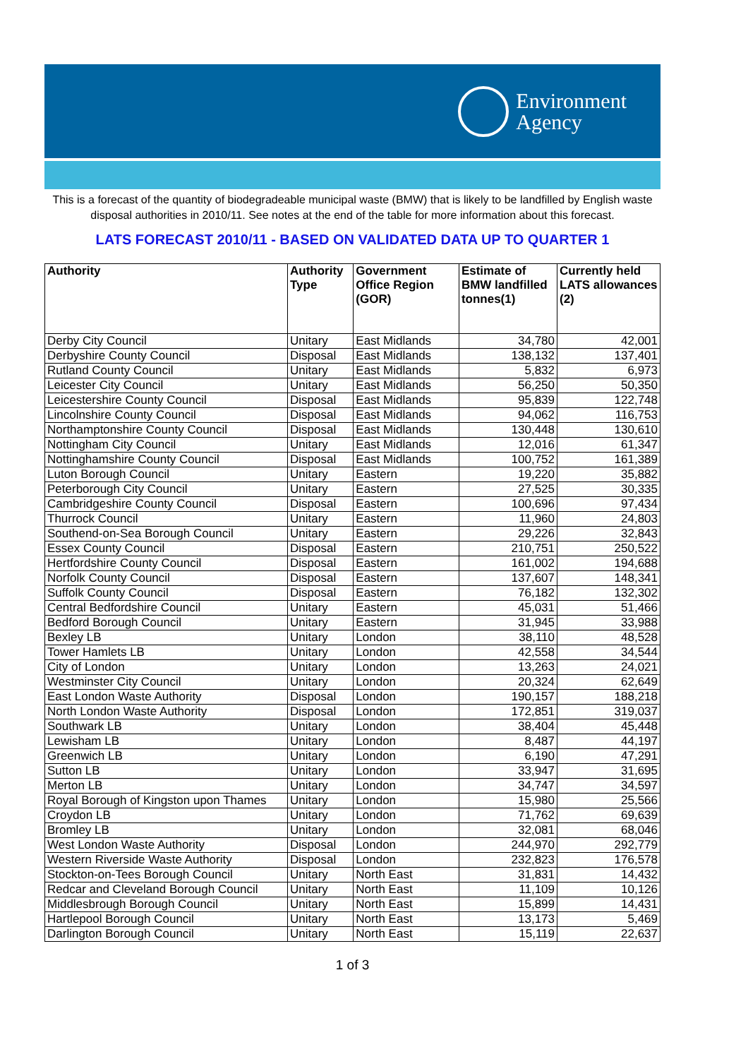Environment
Agency
This is a forecast of the quantity of biodegradeable municipal waste (BMW) that is likely to be landfilled by English waste disposal authorities in 2010/11. See notes at the end of the table for more information about this forecast.
LATS FORECAST 2010/11 - BASED ON VALIDATED DATA UP TO QUARTER 1
| Authority | Authority Type | Government Office Region (GOR) | Estimate of BMW landfilled tonnes(1) | Currently held LATS allowances (2) |
| --- | --- | --- | --- | --- |
| Derby City Council | Unitary | East Midlands | 34,780 | 42,001 |
| Derbyshire County Council | Disposal | East Midlands | 138,132 | 137,401 |
| Rutland County Council | Unitary | East Midlands | 5,832 | 6,973 |
| Leicester City Council | Unitary | East Midlands | 56,250 | 50,350 |
| Leicestershire County Council | Disposal | East Midlands | 95,839 | 122,748 |
| Lincolnshire County Council | Disposal | East Midlands | 94,062 | 116,753 |
| Northamptonshire County Council | Disposal | East Midlands | 130,448 | 130,610 |
| Nottingham City Council | Unitary | East Midlands | 12,016 | 61,347 |
| Nottinghamshire County Council | Disposal | East Midlands | 100,752 | 161,389 |
| Luton Borough Council | Unitary | Eastern | 19,220 | 35,882 |
| Peterborough City Council | Unitary | Eastern | 27,525 | 30,335 |
| Cambridgeshire County Council | Disposal | Eastern | 100,696 | 97,434 |
| Thurrock Council | Unitary | Eastern | 11,960 | 24,803 |
| Southend-on-Sea Borough Council | Unitary | Eastern | 29,226 | 32,843 |
| Essex County Council | Disposal | Eastern | 210,751 | 250,522 |
| Hertfordshire County Council | Disposal | Eastern | 161,002 | 194,688 |
| Norfolk County Council | Disposal | Eastern | 137,607 | 148,341 |
| Suffolk County Council | Disposal | Eastern | 76,182 | 132,302 |
| Central Bedfordshire Council | Unitary | Eastern | 45,031 | 51,466 |
| Bedford Borough Council | Unitary | Eastern | 31,945 | 33,988 |
| Bexley LB | Unitary | London | 38,110 | 48,528 |
| Tower Hamlets LB | Unitary | London | 42,558 | 34,544 |
| City of London | Unitary | London | 13,263 | 24,021 |
| Westminster City Council | Unitary | London | 20,324 | 62,649 |
| East London Waste Authority | Disposal | London | 190,157 | 188,218 |
| North London Waste Authority | Disposal | London | 172,851 | 319,037 |
| Southwark LB | Unitary | London | 38,404 | 45,448 |
| Lewisham LB | Unitary | London | 8,487 | 44,197 |
| Greenwich LB | Unitary | London | 6,190 | 47,291 |
| Sutton LB | Unitary | London | 33,947 | 31,695 |
| Merton LB | Unitary | London | 34,747 | 34,597 |
| Royal Borough of Kingston upon Thames | Unitary | London | 15,980 | 25,566 |
| Croydon LB | Unitary | London | 71,762 | 69,639 |
| Bromley LB | Unitary | London | 32,081 | 68,046 |
| West London Waste Authority | Disposal | London | 244,970 | 292,779 |
| Western Riverside Waste Authority | Disposal | London | 232,823 | 176,578 |
| Stockton-on-Tees Borough Council | Unitary | North East | 31,831 | 14,432 |
| Redcar and Cleveland Borough Council | Unitary | North East | 11,109 | 10,126 |
| Middlesbrough Borough Council | Unitary | North East | 15,899 | 14,431 |
| Hartlepool Borough Council | Unitary | North East | 13,173 | 5,469 |
| Darlington Borough Council | Unitary | North East | 15,119 | 22,637 |
1 of 3